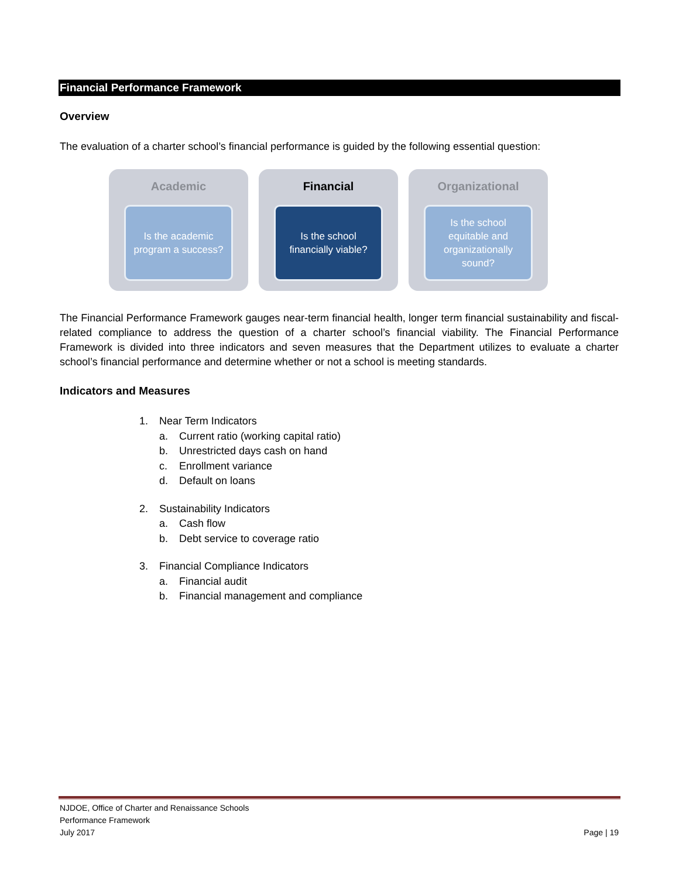Financial Performance Framework
Overview
The evaluation of a charter school’s financial performance is guided by the following essential question:
Academic
Is the academic program a success?
Financial
Is the school financially viable?
Organizational
Is the school equitable and organizationally sound?
The Financial Performance Framework gauges near-term financial health, longer term financial sustainability and fiscal-related compliance to address the question of a charter school’s financial viability. The Financial Performance Framework is divided into three indicators and seven measures that the Department utilizes to evaluate a charter school’s financial performance and determine whether or not a school is meeting standards.
Indicators and Measures
1. Near Term Indicators
a. Current ratio (working capital ratio)
b. Unrestricted days cash on hand
c. Enrollment variance
d. Default on loans
2. Sustainability Indicators
a. Cash flow
b. Debt service to coverage ratio
3. Financial Compliance Indicators
a. Financial audit
b. Financial management and compliance
NJDOE, Office of Charter and Renaissance Schools
Performance Framework
July 2017
Page | 19